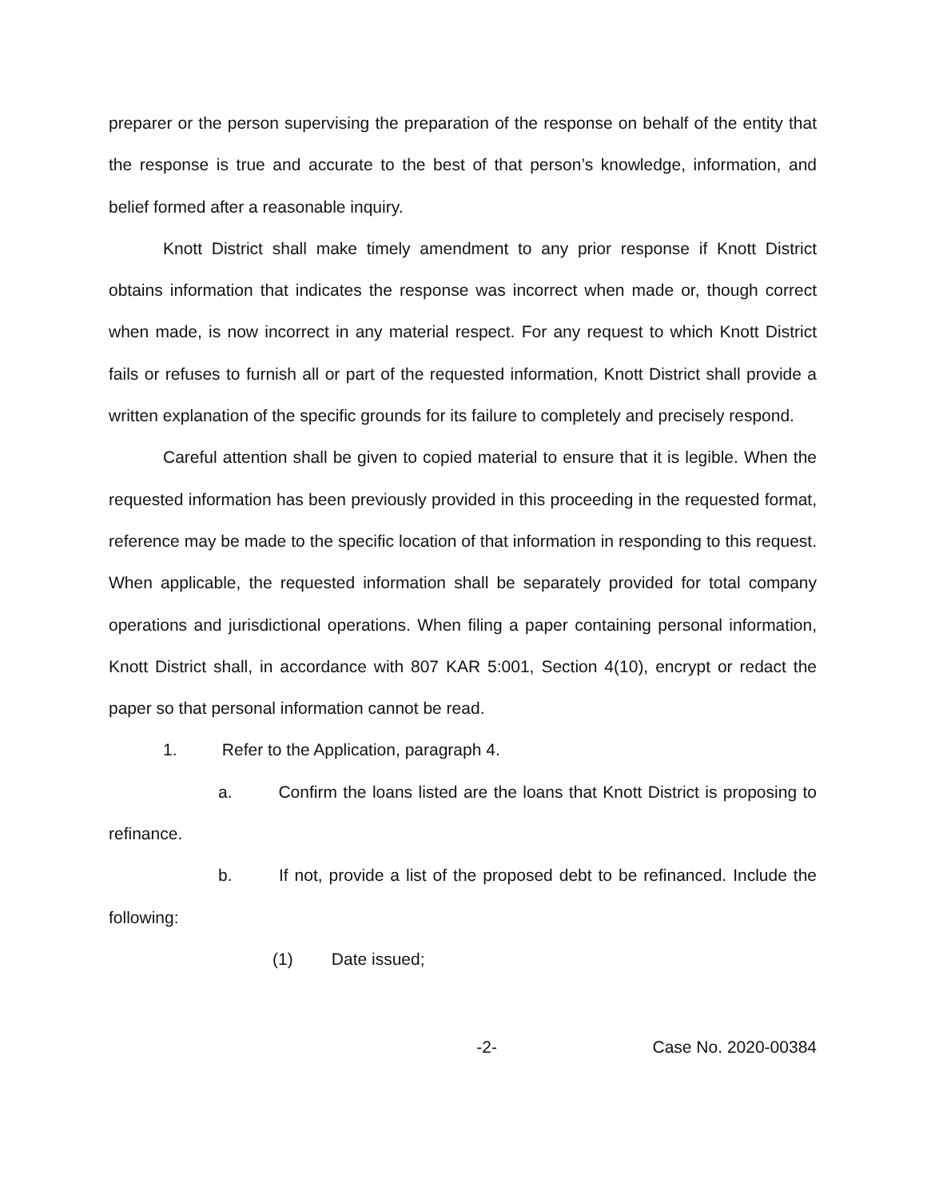preparer or the person supervising the preparation of the response on behalf of the entity that the response is true and accurate to the best of that person’s knowledge, information, and belief formed after a reasonable inquiry.
Knott District shall make timely amendment to any prior response if Knott District obtains information that indicates the response was incorrect when made or, though correct when made, is now incorrect in any material respect. For any request to which Knott District fails or refuses to furnish all or part of the requested information, Knott District shall provide a written explanation of the specific grounds for its failure to completely and precisely respond.
Careful attention shall be given to copied material to ensure that it is legible. When the requested information has been previously provided in this proceeding in the requested format, reference may be made to the specific location of that information in responding to this request. When applicable, the requested information shall be separately provided for total company operations and jurisdictional operations. When filing a paper containing personal information, Knott District shall, in accordance with 807 KAR 5:001, Section 4(10), encrypt or redact the paper so that personal information cannot be read.
1. Refer to the Application, paragraph 4.
a. Confirm the loans listed are the loans that Knott District is proposing to refinance.
b. If not, provide a list of the proposed debt to be refinanced. Include the following:
(1) Date issued;
-2- Case No. 2020-00384